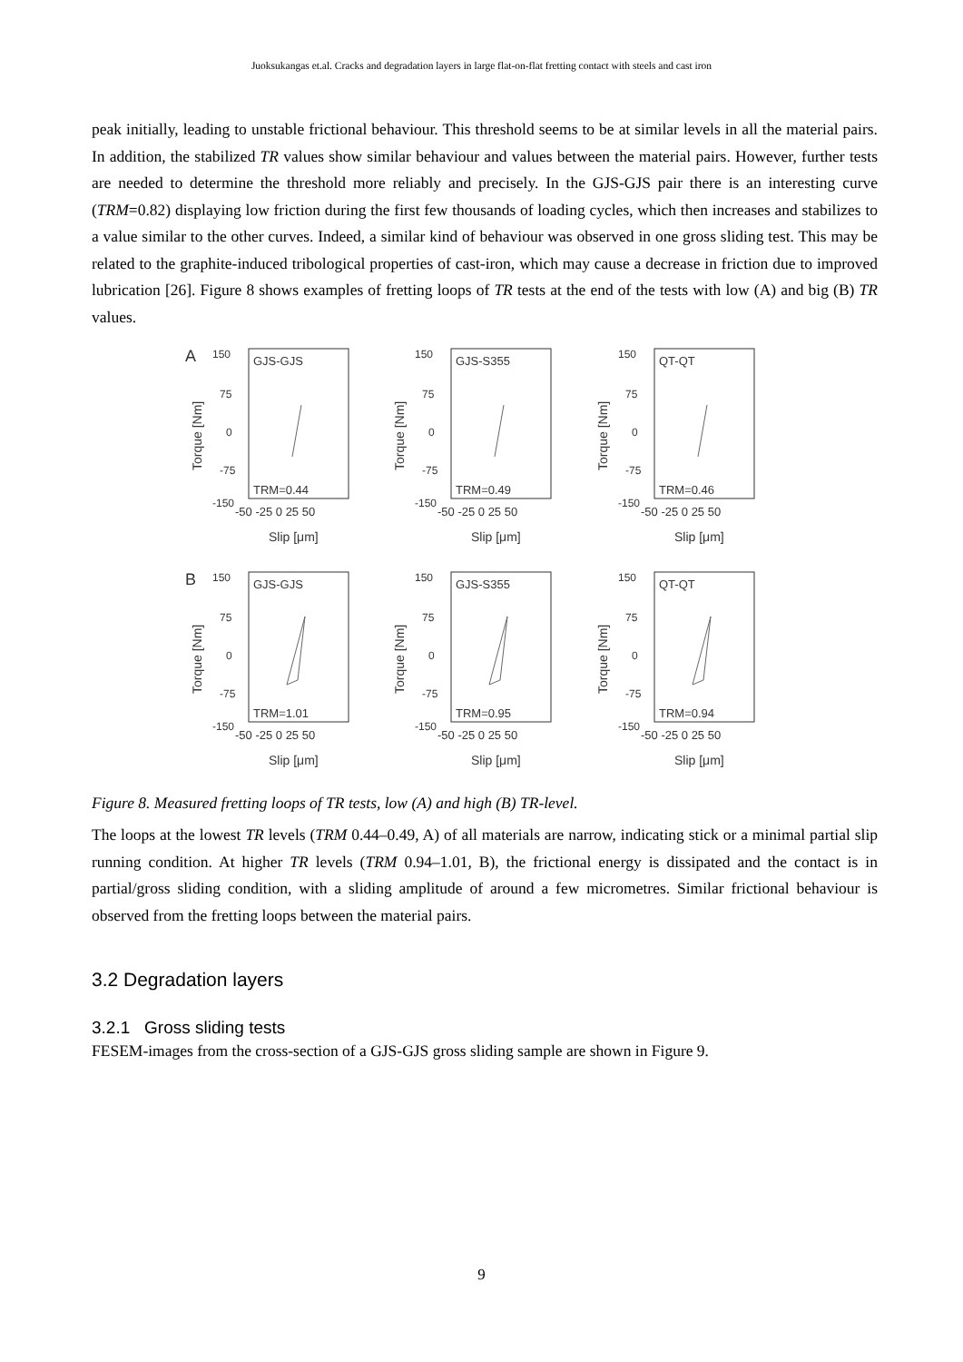Juoksukangas et.al. Cracks and degradation layers in large flat-on-flat fretting contact with steels and cast iron
peak initially, leading to unstable frictional behaviour. This threshold seems to be at similar levels in all the material pairs. In addition, the stabilized TR values show similar behaviour and values between the material pairs. However, further tests are needed to determine the threshold more reliably and precisely. In the GJS-GJS pair there is an interesting curve (TRM=0.82) displaying low friction during the first few thousands of loading cycles, which then increases and stabilizes to a value similar to the other curves. Indeed, a similar kind of behaviour was observed in one gross sliding test. This may be related to the graphite-induced tribological properties of cast-iron, which may cause a decrease in friction due to improved lubrication [26]. Figure 8 shows examples of fretting loops of TR tests at the end of the tests with low (A) and big (B) TR values.
A
150
75
0
-75
-150
GJS-GJS
TRM=0.44
-50 -25 0 25 50
Slip [μm]
Torque [Nm]
150
GJS-S355
TRM=0.49
-50 -25 0 25 50
Slip [μm]
Torque [Nm]
75
0
-75
-150
150
QT-QT
TRM=0.46
-50 -25 0 25 50
Slip [μm]
Torque [Nm]
75
0
-75
-150
B
150
GJS-GJS
TRM=1.01
-50 -25 0 25 50
Slip [μm]
Torque [Nm]
75
0
-75
-150
150
GJS-S355
TRM=0.95
-50 -25 0 25 50
Slip [μm]
Torque [Nm]
75
0
-75
-150
150
QT-QT
TRM=0.94
-50 -25 0 25 50
Slip [μm]
Torque [Nm]
75
0
-75
-150
Figure 8. Measured fretting loops of TR tests, low (A) and high (B) TR-level.
The loops at the lowest TR levels (TRM 0.44–0.49, A) of all materials are narrow, indicating stick or a minimal partial slip running condition. At higher TR levels (TRM 0.94–1.01, B), the frictional energy is dissipated and the contact is in partial/gross sliding condition, with a sliding amplitude of around a few micrometres. Similar frictional behaviour is observed from the fretting loops between the material pairs.
3.2 Degradation layers
3.2.1 Gross sliding tests
FESEM-images from the cross-section of a GJS-GJS gross sliding sample are shown in Figure 9.
9